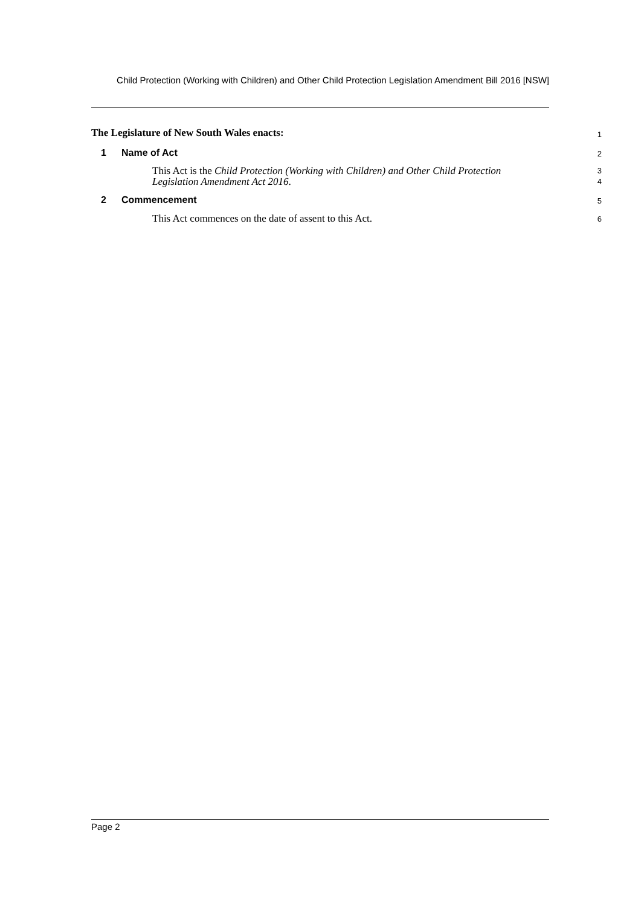Child Protection (Working with Children) and Other Child Protection Legislation Amendment Bill 2016 [NSW]
The Legislature of New South Wales enacts:
1
1 Name of Act
2
This Act is the Child Protection (Working with Children) and Other Child Protection Legislation Amendment Act 2016.
3
4
2 Commencement
5
This Act commences on the date of assent to this Act.
6
Page 2